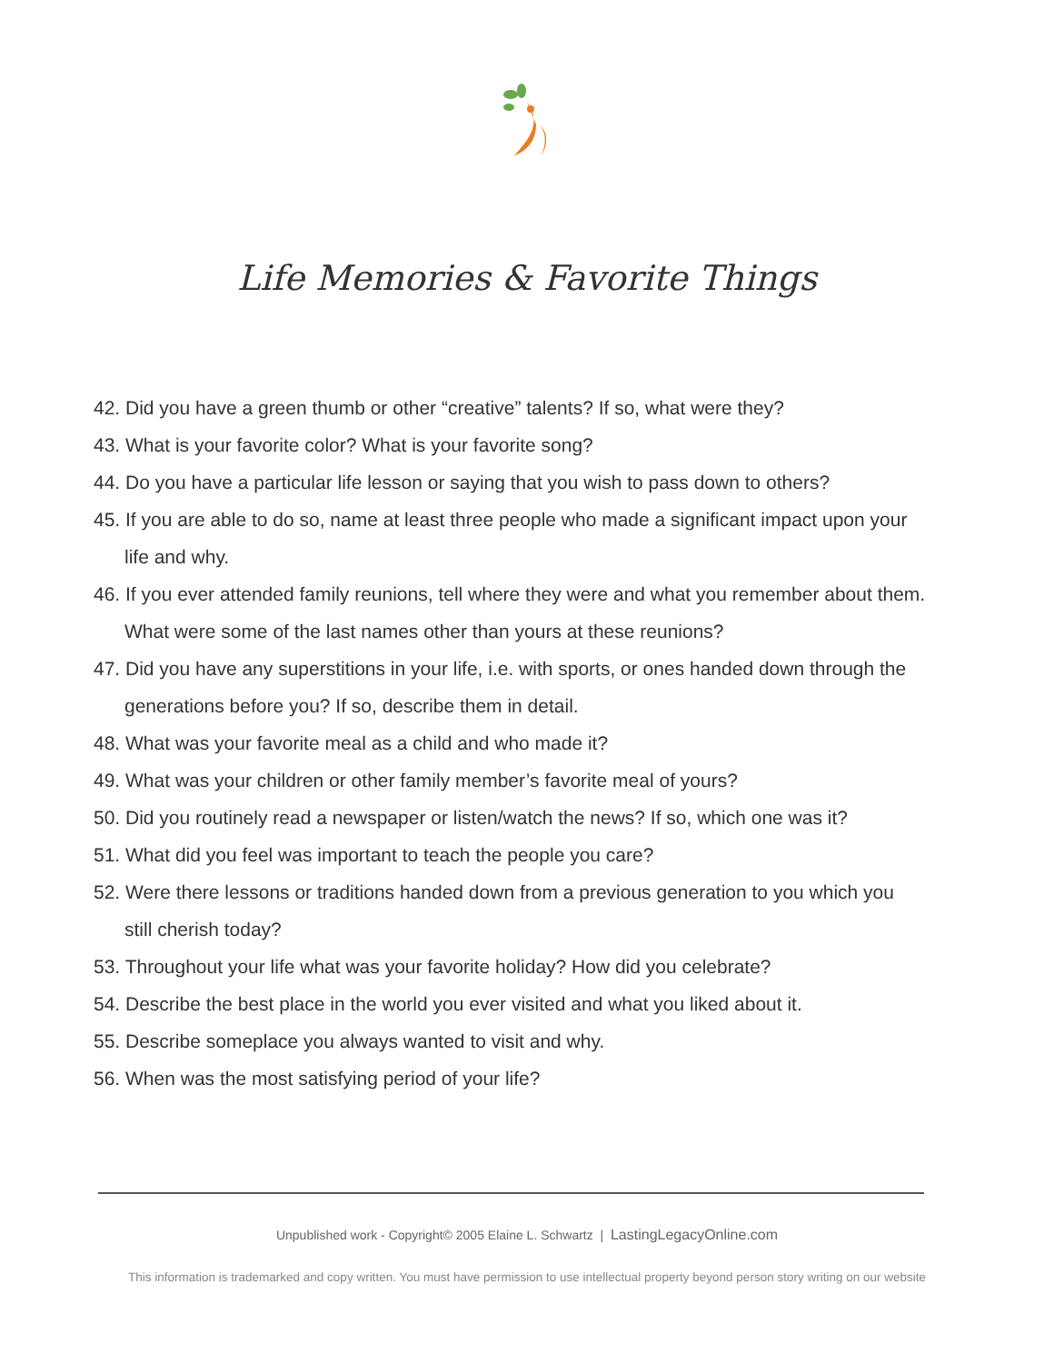Life Memories & Favorite Things
42. Did you have a green thumb or other “creative” talents? If so, what were they?
43. What is your favorite color? What is your favorite song?
44. Do you have a particular life lesson or saying that you wish to pass down to others?
45. If you are able to do so, name at least three people who made a significant impact upon your life and why.
46. If you ever attended family reunions, tell where they were and what you remember about them. What were some of the last names other than yours at these reunions?
47. Did you have any superstitions in your life, i.e. with sports, or ones handed down through the generations before you? If so, describe them in detail.
48. What was your favorite meal as a child and who made it?
49. What was your children or other family member’s favorite meal of yours?
50. Did you routinely read a newspaper or listen/watch the news? If so, which one was it?
51. What did you feel was important to teach the people you care?
52. Were there lessons or traditions handed down from a previous generation to you which you still cherish today?
53. Throughout your life what was your favorite holiday? How did you celebrate?
54. Describe the best place in the world you ever visited and what you liked about it.
55. Describe someplace you always wanted to visit and why.
56. When was the most satisfying period of your life?
Unpublished work - Copyright© 2005 Elaine L. Schwartz | LastingLegacyOnline.com
This information is trademarked and copy written. You must have permission to use intellectual property beyond person story writing on our website